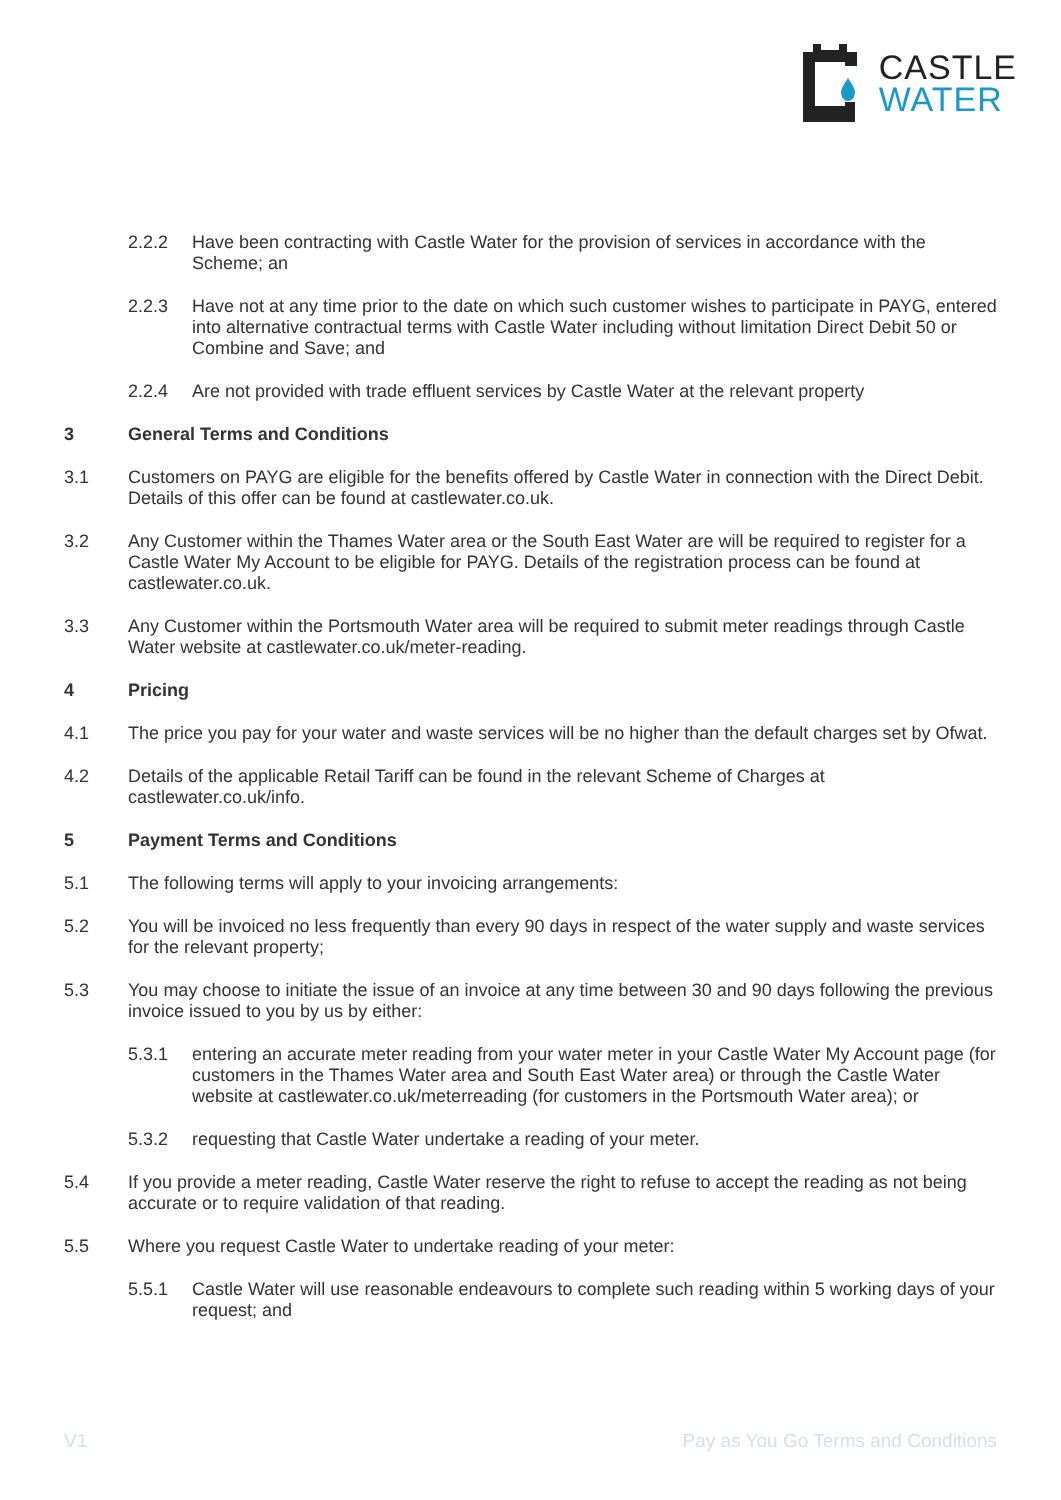CASTLE
WATER
2.2.2 Have been contracting with Castle Water for the provision of services in accordance with the Scheme; an
2.2.3 Have not at any time prior to the date on which such customer wishes to participate in PAYG, entered into alternative contractual terms with Castle Water including without limitation Direct Debit 50 or Combine and Save; and
2.2.4 Are not provided with trade effluent services by Castle Water at the relevant property
3 General Terms and Conditions
3.1 Customers on PAYG are eligible for the benefits offered by Castle Water in connection with the Direct Debit. Details of this offer can be found at castlewater.co.uk.
3.2 Any Customer within the Thames Water area or the South East Water are will be required to register for a Castle Water My Account to be eligible for PAYG. Details of the registration process can be found at castlewater.co.uk.
3.3 Any Customer within the Portsmouth Water area will be required to submit meter readings through Castle Water website at castlewater.co.uk/meter-reading.
4 Pricing
4.1 The price you pay for your water and waste services will be no higher than the default charges set by Ofwat.
4.2 Details of the applicable Retail Tariff can be found in the relevant Scheme of Charges at castlewater.co.uk/info.
5 Payment Terms and Conditions
5.1 The following terms will apply to your invoicing arrangements:
5.2 You will be invoiced no less frequently than every 90 days in respect of the water supply and waste services for the relevant property;
5.3 You may choose to initiate the issue of an invoice at any time between 30 and 90 days following the previous invoice issued to you by us by either:
5.3.1 entering an accurate meter reading from your water meter in your Castle Water My Account page (for customers in the Thames Water area and South East Water area) or through the Castle Water website at castlewater.co.uk/meterreading (for customers in the Portsmouth Water area); or
5.3.2 requesting that Castle Water undertake a reading of your meter.
5.4 If you provide a meter reading, Castle Water reserve the right to refuse to accept the reading as not being accurate or to require validation of that reading.
5.5 Where you request Castle Water to undertake reading of your meter:
5.5.1 Castle Water will use reasonable endeavours to complete such reading within 5 working days of your request; and
V1 Pay as You Go Terms and Conditions